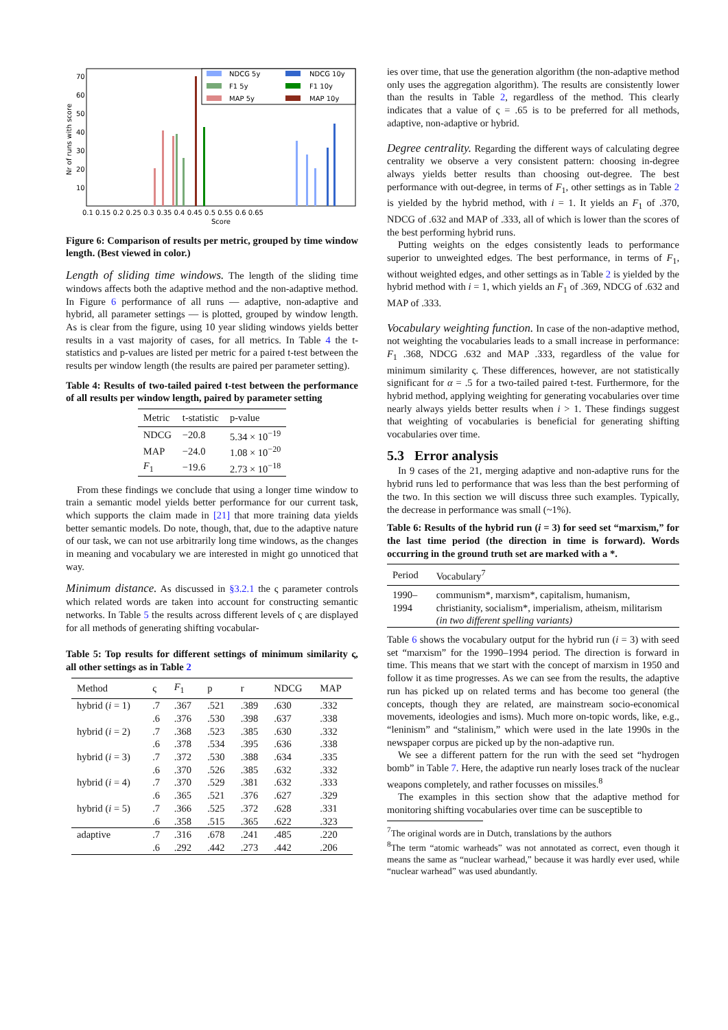Nr of runs with score
70
60
50
40
30
20
10
NDCG 5y
NDCG 10y
F1 5y
F1 10y
MAP 5y
MAP 10y
0.1 0.15 0.2 0.25 0.3 0.35 0.4 0.45 0.5 0.55 0.6 0.65
Score
Figure 6: Comparison of results per metric, grouped by time window length. (Best viewed in color.)
Length of sliding time windows. The length of the sliding time windows affects both the adaptive method and the non-adaptive method. In Figure 6 performance of all runs — adaptive, non-adaptive and hybrid, all parameter settings — is plotted, grouped by window length. As is clear from the figure, using 10 year sliding windows yields better results in a vast majority of cases, for all metrics. In Table 4 the t-statistics and p-values are listed per metric for a paired t-test between the results per window length (the results are paired per parameter setting).
Table 4: Results of two-tailed paired t-test between the performance of all results per window length, paired by parameter setting
| Metric | t-statistic | p-value |
| --- | --- | --- |
| NDCG | −20.8 | 5.34 × 10<sup>−19</sup> |
| MAP | −24.0 | 1.08 × 10<sup>−20</sup> |
| F<sub>1</sub> | −19.6 | 2.73 × 10<sup>−18</sup> |
From these findings we conclude that using a longer time window to train a semantic model yields better performance for our current task, which supports the claim made in [21] that more training data yields better semantic models. Do note, though, that, due to the adaptive nature of our task, we can not use arbitrarily long time windows, as the changes in meaning and vocabulary we are interested in might go unnoticed that way.
Minimum distance. As discussed in §3.2.1 the ς parameter controls which related words are taken into account for constructing semantic networks. In Table 5 the results across different levels of ς are displayed for all methods of generating shifting vocabular-
Table 5: Top results for different settings of minimum similarity ς, all other settings as in Table 2
| Method | ς | F<sub>1</sub> | p | r | NDCG | MAP |
| --- | --- | --- | --- | --- | --- | --- |
| hybrid ( i = 1) | .7 | .367 | .521 | .389 | .630 | .332 |
| | .6 | .376 | .530 | .398 | .637 | .338 |
| hybrid ( i = 2) | .7 | .368 | .523 | .385 | .630 | .332 |
| | .6 | .378 | .534 | .395 | .636 | .338 |
| hybrid ( i = 3) | .7 | .372 | .530 | .388 | .634 | .335 |
| | .6 | .370 | .526 | .385 | .632 | .332 |
| hybrid ( i = 4) | .7 | .370 | .529 | .381 | .632 | .333 |
| | .6 | .365 | .521 | .376 | .627 | .329 |
| hybrid ( i = 5) | .7 | .366 | .525 | .372 | .628 | .331 |
| | .6 | .358 | .515 | .365 | .622 | .323 |
| adaptive | .7 | .316 | .678 | .241 | .485 | .220 |
| | .6 | .292 | .442 | .273 | .442 | .206 |
ies over time, that use the generation algorithm (the non-adaptive method only uses the aggregation algorithm). The results are consistently lower than the results in Table 2, regardless of the method. This clearly indicates that a value of ς = .65 is to be preferred for all methods, adaptive, non-adaptive or hybrid.
Degree centrality. Regarding the different ways of calculating degree centrality we observe a very consistent pattern: choosing in-degree always yields better results than choosing out-degree. The best performance with out-degree, in terms of F<sub>1</sub>, other settings as in Table 2 is yielded by the hybrid method, with i = 1. It yields an F<sub>1</sub> of .370, NDCG of .632 and MAP of .333, all of which is lower than the scores of the best performing hybrid runs.
Putting weights on the edges consistently leads to performance superior to unweighted edges. The best performance, in terms of F<sub>1</sub>, without weighted edges, and other settings as in Table 2 is yielded by the hybrid method with i = 1, which yields an F<sub>1</sub> of .369, NDCG of .632 and MAP of .333.
Vocabulary weighting function. In case of the non-adaptive method, not weighting the vocabularies leads to a small increase in performance: F<sub>1</sub> .368, NDCG .632 and MAP .333, regardless of the value for minimum similarity ς. These differences, however, are not statistically significant for α = .5 for a two-tailed paired t-test. Furthermore, for the hybrid method, applying weighting for generating vocabularies over time nearly always yields better results when i > 1. These findings suggest that weighting of vocabularies is beneficial for generating shifting vocabularies over time.
5.3 Error analysis
In 9 cases of the 21, merging adaptive and non-adaptive runs for the hybrid runs led to performance that was less than the best performing of the two. In this section we will discuss three such examples. Typically, the decrease in performance was small (~1%).
Table 6: Results of the hybrid run (i = 3) for seed set “marxism,” for the last time period (the direction in time is forward). Words occurring in the ground truth set are marked with a *.
| Period | Vocabulary<sup>7</sup> |
| --- | --- |
| 1990–1994 | communism*, marxism*, capitalism, humanism, christianity, socialism*, imperialism, atheism, militarism (in two different spelling variants) |
Table 6 shows the vocabulary output for the hybrid run (i = 3) with seed set “marxism” for the 1990–1994 period. The direction is forward in time. This means that we start with the concept of marxism in 1950 and follow it as time progresses. As we can see from the results, the adaptive run has picked up on related terms and has become too general (the concepts, though they are related, are mainstream socio-economical movements, ideologies and isms). Much more on-topic words, like, e.g., “leninism” and “stalinism,” which were used in the late 1990s in the newspaper corpus are picked up by the non-adaptive run.
We see a different pattern for the run with the seed set “hydrogen bomb” in Table 7. Here, the adaptive run nearly loses track of the nuclear weapons completely, and rather focusses on missiles.<sup>8</sup>
The examples in this section show that the adaptive method for monitoring shifting vocabularies over time can be susceptible to
<sup>7</sup> The original words are in Dutch, translations by the authors
<sup>8</sup> The term “atomic warheads” was not annotated as correct, even though it means the same as “nuclear warhead,” because it was hardly ever used, while “nuclear warhead” was used abundantly.